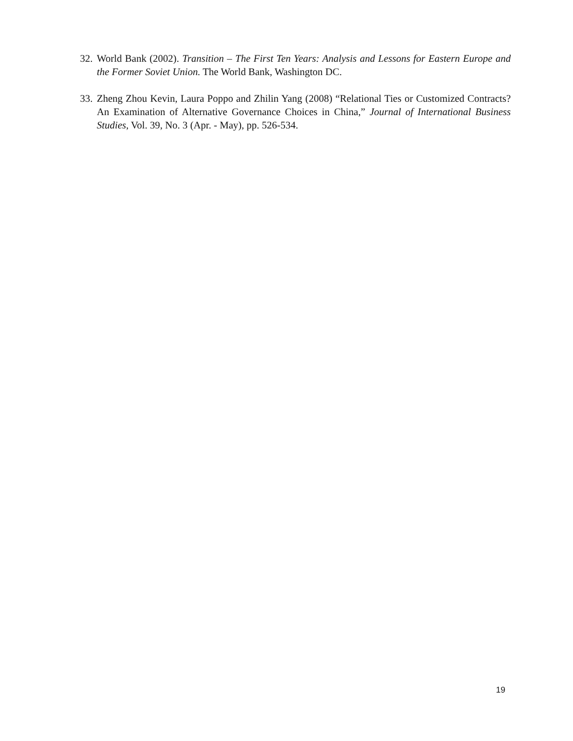32. World Bank (2002). Transition – The First Ten Years: Analysis and Lessons for Eastern Europe and the Former Soviet Union. The World Bank, Washington DC.
33. Zheng Zhou Kevin, Laura Poppo and Zhilin Yang (2008) “Relational Ties or Customized Contracts? An Examination of Alternative Governance Choices in China,” Journal of International Business Studies, Vol. 39, No. 3 (Apr. - May), pp. 526-534.
19